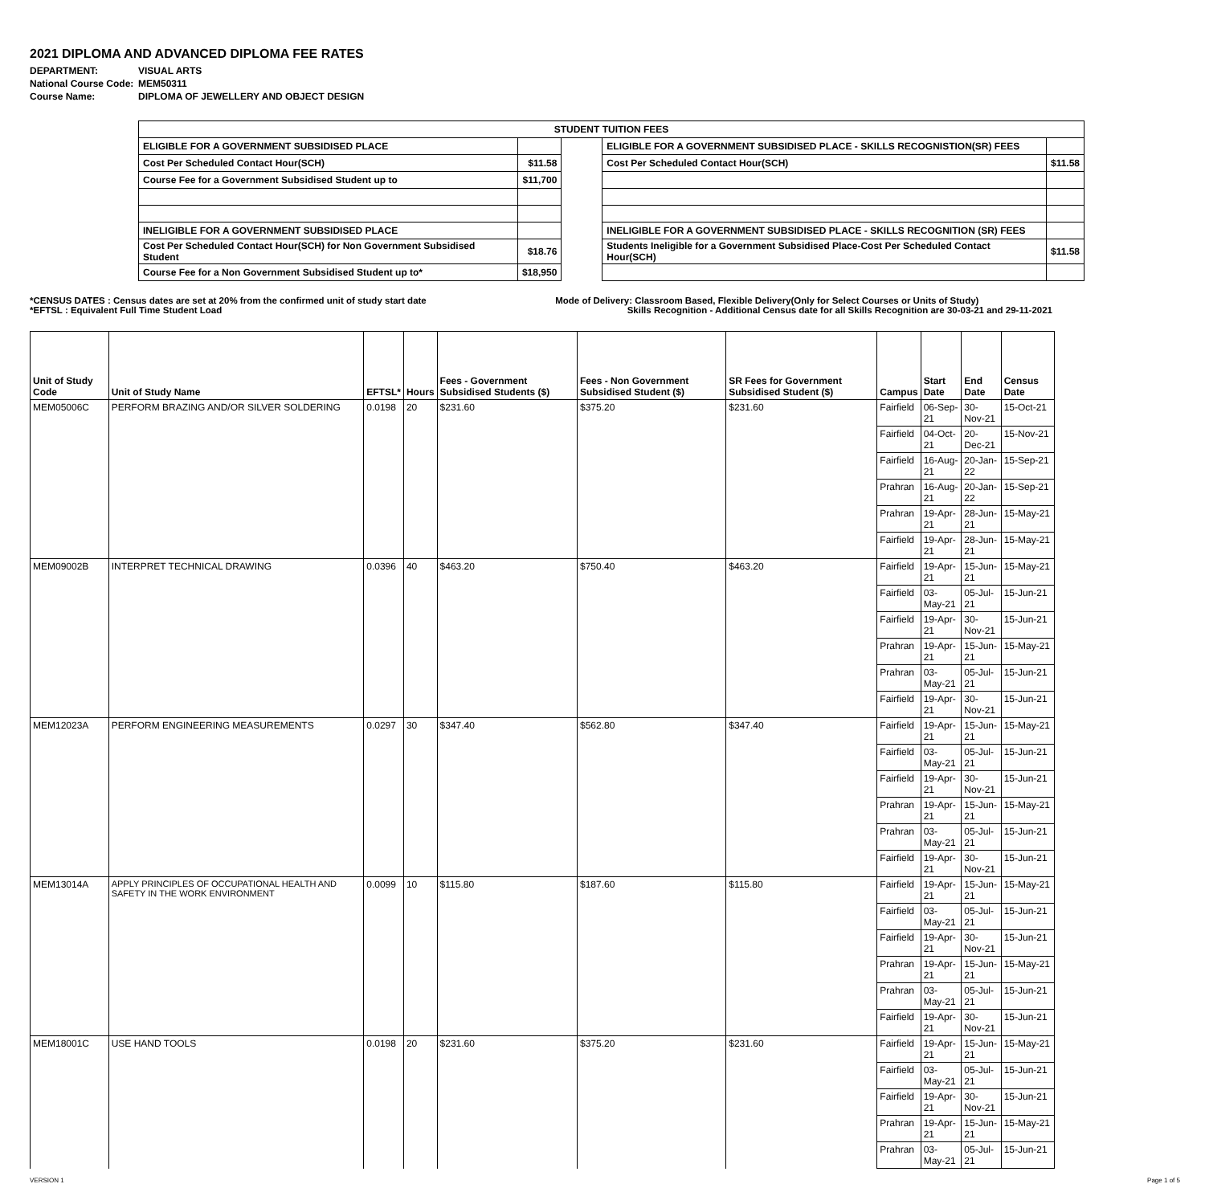2021 DIPLOMA AND ADVANCED DIPLOMA FEE RATES
| DEPARTMENT: | VISUAL ARTS |
| National Course Code: | MEM50311 |
| Course Name: | DIPLOMA OF JEWELLERY AND OBJECT DESIGN |
| STUDENT TUITION FEES | | | | |
| ELIGIBLE FOR A GOVERNMENT SUBSIDISED PLACE | | | ELIGIBLE FOR A GOVERNMENT SUBSIDISED PLACE - SKILLS RECOGNISTION(SR) FEES | |
| Cost Per Scheduled Contact Hour(SCH) | $11.58 | | Cost Per Scheduled Contact Hour(SCH) | $11.58 |
| Course Fee for a Government Subsidised Student up to | $11,700 | | | |
| INELIGIBLE FOR A GOVERNMENT SUBSIDISED PLACE | | | INELIGIBLE FOR A GOVERNMENT SUBSIDISED PLACE - SKILLS RECOGNITION (SR) FEES | |
| Cost Per Scheduled Contact Hour(SCH) for Non Government Subsidised Student | $18.76 | | Students Ineligible for a Government Subsidised Place-Cost Per Scheduled Contact Hour(SCH) | $11.58 |
| Course Fee for a Non Government Subsidised Student up to* | $18,950 | | | |
*CENSUS DATES : Census dates are set at 20% from the confirmed unit of study start date
*EFTSL : Equivalent Full Time Student Load
Mode of Delivery: Classroom Based, Flexible Delivery(Only for Select Courses or Units of Study)
Skills Recognition - Additional Census date for all Skills Recognition are 30-03-21 and 29-11-2021
| Unit of Study Code | Unit of Study Name | EFTSL* | Hours | Fees - Government Subsidised Students ($) | Fees - Non Government Subsidised Student ($) | SR Fees for Government Subsidised Student ($) | Campus | Start Date | End Date | Census Date |
| --- | --- | --- | --- | --- | --- | --- | --- | --- | --- | --- |
| MEM05006C | PERFORM BRAZING AND/OR SILVER SOLDERING | 0.0198 | 20 | $231.60 | $375.20 | $231.60 | Fairfield | 06-Sep-21 | 30-Nov-21 | 15-Oct-21 |
| | | | | | | | Fairfield | 04-Oct-21 | 20-Dec-21 | 15-Nov-21 |
| | | | | | | | Fairfield | 16-Aug-21 | 20-Jan-22 | 15-Sep-21 |
| | | | | | | | Prahran | 16-Aug-21 | 20-Jan-22 | 15-Sep-21 |
| | | | | | | | Prahran | 19-Apr-21 | 28-Jun-21 | 15-May-21 |
| | | | | | | | Fairfield | 19-Apr-21 | 28-Jun-21 | 15-May-21 |
| MEM09002B | INTERPRET TECHNICAL DRAWING | 0.0396 | 40 | $463.20 | $750.40 | $463.20 | Fairfield | 19-Apr-21 | 15-Jun-21 | 15-May-21 |
| | | | | | | | Fairfield | 03-May-21 | 05-Jul-21 | 15-Jun-21 |
| | | | | | | | Fairfield | 19-Apr-21 | 30-Nov-21 | 15-Jun-21 |
| | | | | | | | Prahran | 19-Apr-21 | 15-Jun-21 | 15-May-21 |
| | | | | | | | Prahran | 03-May-21 | 05-Jul-21 | 15-Jun-21 |
| | | | | | | | Fairfield | 19-Apr-21 | 30-Nov-21 | 15-Jun-21 |
| MEM12023A | PERFORM ENGINEERING MEASUREMENTS | 0.0297 | 30 | $347.40 | $562.80 | $347.40 | Fairfield | 19-Apr-21 | 15-Jun-21 | 15-May-21 |
| | | | | | | | Fairfield | 03-May-21 | 05-Jul-21 | 15-Jun-21 |
| | | | | | | | Fairfield | 19-Apr-21 | 30-Nov-21 | 15-Jun-21 |
| | | | | | | | Prahran | 19-Apr-21 | 15-Jun-21 | 15-May-21 |
| | | | | | | | Prahran | 03-May-21 | 05-Jul-21 | 15-Jun-21 |
| | | | | | | | Fairfield | 19-Apr-21 | 30-Nov-21 | 15-Jun-21 |
| MEM13014A | APPLY PRINCIPLES OF OCCUPATIONAL HEALTH AND SAFETY IN THE WORK ENVIRONMENT | 0.0099 | 10 | $115.80 | $187.60 | $115.80 | Fairfield | 19-Apr-21 | 15-Jun-21 | 15-May-21 |
| | | | | | | | Fairfield | 03-May-21 | 05-Jul-21 | 15-Jun-21 |
| | | | | | | | Fairfield | 19-Apr-21 | 30-Nov-21 | 15-Jun-21 |
| | | | | | | | Prahran | 19-Apr-21 | 15-Jun-21 | 15-May-21 |
| | | | | | | | Prahran | 03-May-21 | 05-Jul-21 | 15-Jun-21 |
| | | | | | | | Fairfield | 19-Apr-21 | 30-Nov-21 | 15-Jun-21 |
| MEM18001C | USE HAND TOOLS | 0.0198 | 20 | $231.60 | $375.20 | $231.60 | Fairfield | 19-Apr-21 | 15-Jun-21 | 15-May-21 |
| | | | | | | | Fairfield | 03-May-21 | 05-Jul-21 | 15-Jun-21 |
| | | | | | | | Fairfield | 19-Apr-21 | 30-Nov-21 | 15-Jun-21 |
| | | | | | | | Prahran | 19-Apr-21 | 15-Jun-21 | 15-May-21 |
| | | | | | | | Prahran | 03-May-21 | 05-Jul-21 | 15-Jun-21 |
VERSION 1 Page 1 of 5